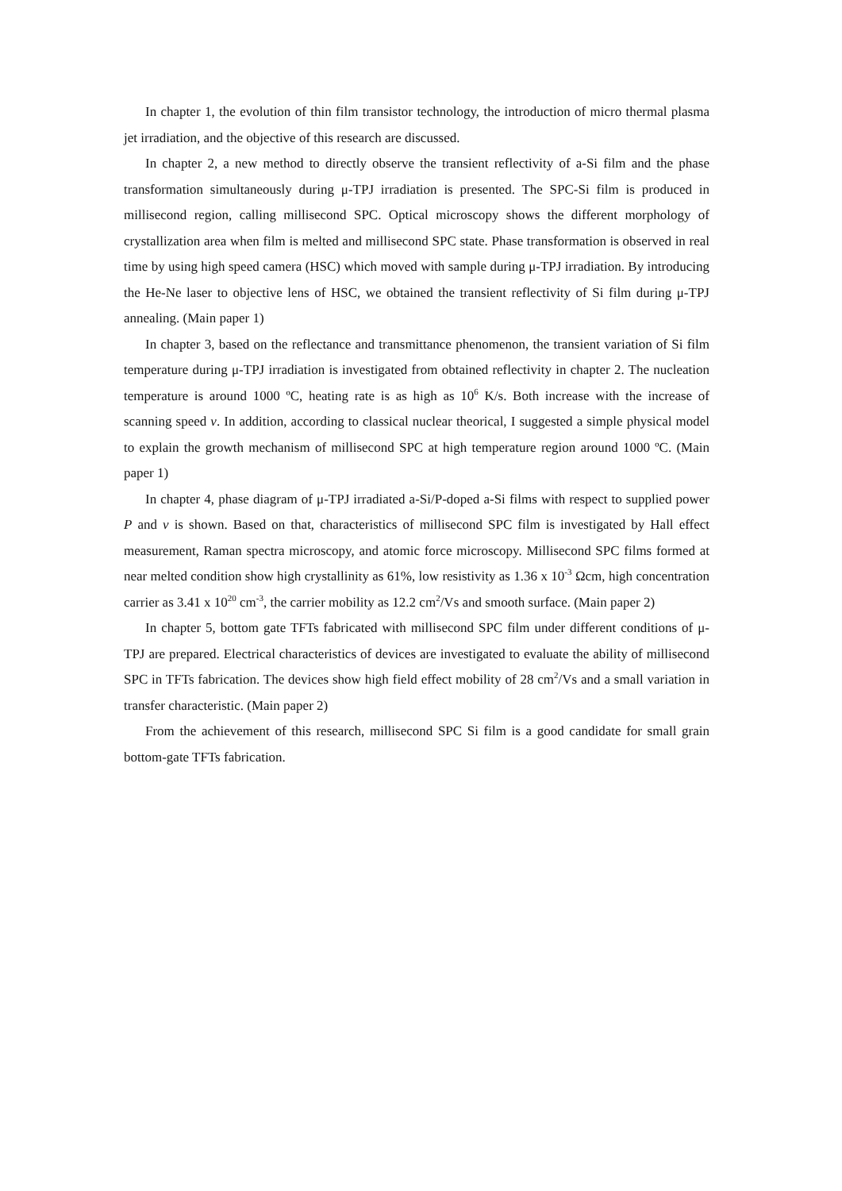In chapter 1, the evolution of thin film transistor technology, the introduction of micro thermal plasma jet irradiation, and the objective of this research are discussed.
In chapter 2, a new method to directly observe the transient reflectivity of a-Si film and the phase transformation simultaneously during μ-TPJ irradiation is presented. The SPC-Si film is produced in millisecond region, calling millisecond SPC. Optical microscopy shows the different morphology of crystallization area when film is melted and millisecond SPC state. Phase transformation is observed in real time by using high speed camera (HSC) which moved with sample during μ-TPJ irradiation. By introducing the He-Ne laser to objective lens of HSC, we obtained the transient reflectivity of Si film during μ-TPJ annealing. (Main paper 1)
In chapter 3, based on the reflectance and transmittance phenomenon, the transient variation of Si film temperature during μ-TPJ irradiation is investigated from obtained reflectivity in chapter 2. The nucleation temperature is around 1000 ºC, heating rate is as high as 10<sup>6</sup> K/s. Both increase with the increase of scanning speed v. In addition, according to classical nuclear theorical, I suggested a simple physical model to explain the growth mechanism of millisecond SPC at high temperature region around 1000 ºC. (Main paper 1)
In chapter 4, phase diagram of μ-TPJ irradiated a-Si/P-doped a-Si films with respect to supplied power P and v is shown. Based on that, characteristics of millisecond SPC film is investigated by Hall effect measurement, Raman spectra microscopy, and atomic force microscopy. Millisecond SPC films formed at near melted condition show high crystallinity as 61%, low resistivity as 1.36 x 10<sup>-3</sup> Ωcm, high concentration carrier as 3.41 x 10<sup>20</sup> cm<sup>-3</sup>, the carrier mobility as 12.2 cm<sup>2</sup>/Vs and smooth surface. (Main paper 2)
In chapter 5, bottom gate TFTs fabricated with millisecond SPC film under different conditions of μ-TPJ are prepared. Electrical characteristics of devices are investigated to evaluate the ability of millisecond SPC in TFTs fabrication. The devices show high field effect mobility of 28 cm<sup>2</sup>/Vs and a small variation in transfer characteristic. (Main paper 2)
From the achievement of this research, millisecond SPC Si film is a good candidate for small grain bottom-gate TFTs fabrication.